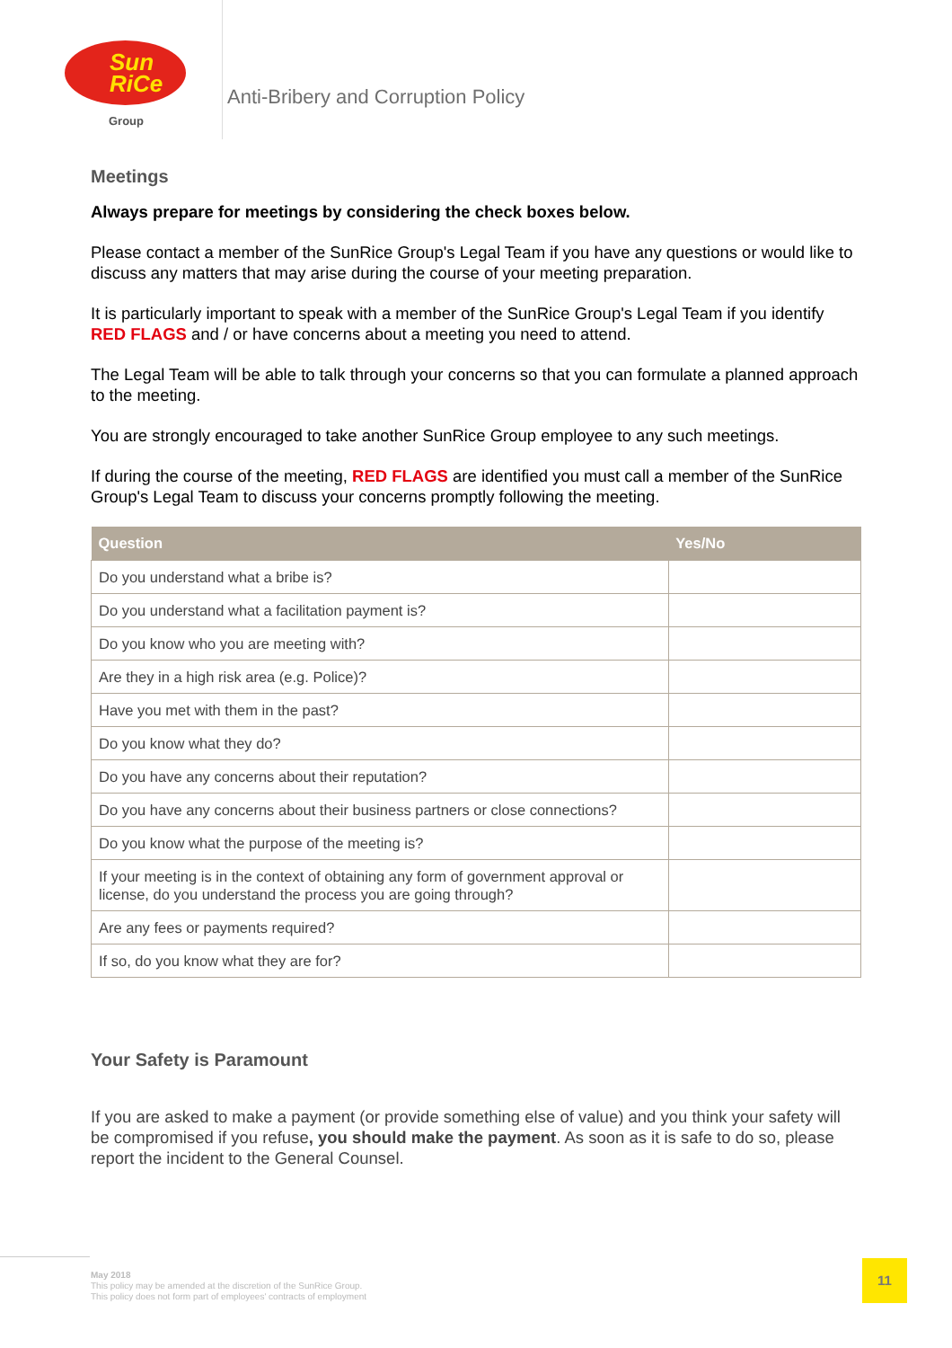Sun
RiCe
Group
Anti-Bribery and Corruption Policy
Meetings
Always prepare for meetings by considering the check boxes below.
Please contact a member of the SunRice Group's Legal Team if you have any questions or would like to discuss any matters that may arise during the course of your meeting preparation.
It is particularly important to speak with a member of the SunRice Group's Legal Team if you identify RED FLAGS and / or have concerns about a meeting you need to attend.
The Legal Team will be able to talk through your concerns so that you can formulate a planned approach to the meeting.
You are strongly encouraged to take another SunRice Group employee to any such meetings.
If during the course of the meeting, RED FLAGS are identified you must call a member of the SunRice Group's Legal Team to discuss your concerns promptly following the meeting.
| Question | Yes/No |
| --- | --- |
| Do you understand what a bribe is? | |
| Do you understand what a facilitation payment is? | |
| Do you know who you are meeting with? | |
| Are they in a high risk area (e.g. Police)? | |
| Have you met with them in the past? | |
| Do you know what they do? | |
| Do you have any concerns about their reputation? | |
| Do you have any concerns about their business partners or close connections? | |
| Do you know what the purpose of the meeting is? | |
| If your meeting is in the context of obtaining any form of government approval or license, do you understand the process you are going through? | |
| Are any fees or payments required? | |
| If so, do you know what they are for? | |
Your Safety is Paramount
If you are asked to make a payment (or provide something else of value) and you think your safety will be compromised if you refuse, you should make the payment. As soon as it is safe to do so, please report the incident to the General Counsel.
May 2018
This policy may be amended at the discretion of the SunRice Group.
This policy does not form part of employees' contracts of employment
11